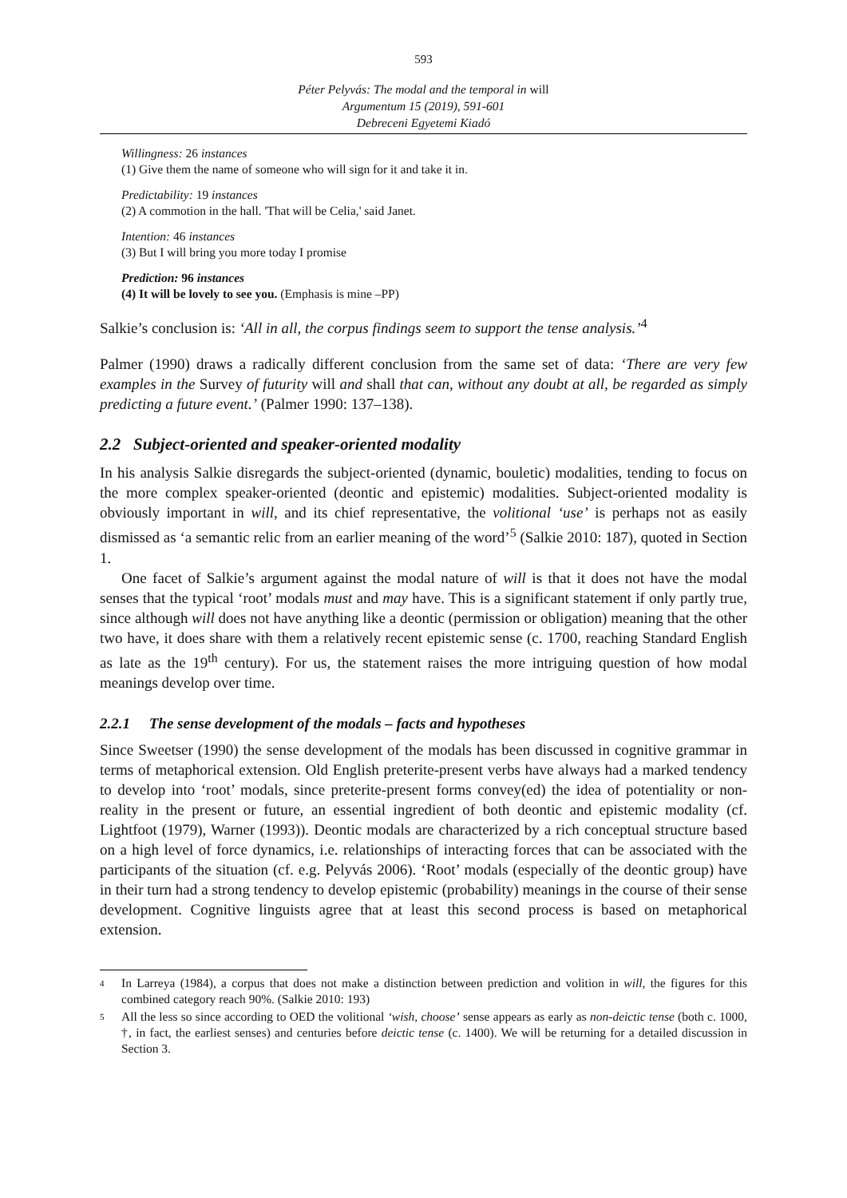593
Péter Pelyvás: The modal and the temporal in will
Argumentum 15 (2019), 591-601
Debreceni Egyetemi Kiadó
Willingness: 26 instances
(1) Give them the name of someone who will sign for it and take it in.
Predictability: 19 instances
(2) A commotion in the hall. 'That will be Celia,' said Janet.
Intention: 46 instances
(3) But I will bring you more today I promise
Prediction: 96 instances
(4) It will be lovely to see you. (Emphasis is mine –PP)
Salkie’s conclusion is: ‘All in all, the corpus findings seem to support the tense analysis.’<sup>4</sup>
Palmer (1990) draws a radically different conclusion from the same set of data: ‘There are very few examples in the Survey of futurity will and shall that can, without any doubt at all, be regarded as simply predicting a future event.’ (Palmer 1990: 137–138).
2.2 Subject-oriented and speaker-oriented modality
In his analysis Salkie disregards the subject-oriented (dynamic, bouletic) modalities, tending to focus on the more complex speaker-oriented (deontic and epistemic) modalities. Subject-oriented modality is obviously important in will, and its chief representative, the volitional ‘use’ is perhaps not as easily dismissed as ‘a semantic relic from an earlier meaning of the word’<sup>5</sup> (Salkie 2010: 187), quoted in Section 1.
One facet of Salkie’s argument against the modal nature of will is that it does not have the modal senses that the typical ‘root’ modals must and may have. This is a significant statement if only partly true, since although will does not have anything like a deontic (permission or obligation) meaning that the other two have, it does share with them a relatively recent epistemic sense (c. 1700, reaching Standard English as late as the 19<sup>th</sup> century). For us, the statement raises the more intriguing question of how modal meanings develop over time.
2.2.1 The sense development of the modals – facts and hypotheses
Since Sweetser (1990) the sense development of the modals has been discussed in cognitive grammar in terms of metaphorical extension. Old English preterite-present verbs have always had a marked tendency to develop into ‘root’ modals, since preterite-present forms convey(ed) the idea of potentiality or non-reality in the present or future, an essential ingredient of both deontic and epistemic modality (cf. Lightfoot (1979), Warner (1993)). Deontic modals are characterized by a rich conceptual structure based on a high level of force dynamics, i.e. relationships of interacting forces that can be associated with the participants of the situation (cf. e.g. Pelyvás 2006). ‘Root’ modals (especially of the deontic group) have in their turn had a strong tendency to develop epistemic (probability) meanings in the course of their sense development. Cognitive linguists agree that at least this second process is based on metaphorical extension.
4 In Larreya (1984), a corpus that does not make a distinction between prediction and volition in will, the figures for this combined category reach 90%. (Salkie 2010: 193)
5 All the less so since according to OED the volitional ‘wish, choose’ sense appears as early as non-deictic tense (both c. 1000, †, in fact, the earliest senses) and centuries before deictic tense (c. 1400). We will be returning for a detailed discussion in Section 3.